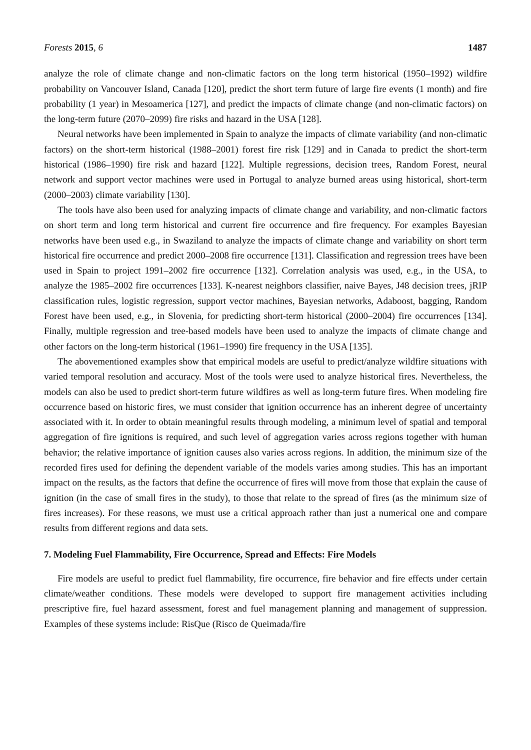Forests 2015, 6 1487
analyze the role of climate change and non-climatic factors on the long term historical (1950–1992) wildfire probability on Vancouver Island, Canada [120], predict the short term future of large fire events (1 month) and fire probability (1 year) in Mesoamerica [127], and predict the impacts of climate change (and non-climatic factors) on the long-term future (2070–2099) fire risks and hazard in the USA [128].
Neural networks have been implemented in Spain to analyze the impacts of climate variability (and non-climatic factors) on the short-term historical (1988–2001) forest fire risk [129] and in Canada to predict the short-term historical (1986–1990) fire risk and hazard [122]. Multiple regressions, decision trees, Random Forest, neural network and support vector machines were used in Portugal to analyze burned areas using historical, short-term (2000–2003) climate variability [130].
The tools have also been used for analyzing impacts of climate change and variability, and non-climatic factors on short term and long term historical and current fire occurrence and fire frequency. For examples Bayesian networks have been used e.g., in Swaziland to analyze the impacts of climate change and variability on short term historical fire occurrence and predict 2000–2008 fire occurrence [131]. Classification and regression trees have been used in Spain to project 1991–2002 fire occurrence [132]. Correlation analysis was used, e.g., in the USA, to analyze the 1985–2002 fire occurrences [133]. K-nearest neighbors classifier, naive Bayes, J48 decision trees, jRIP classification rules, logistic regression, support vector machines, Bayesian networks, Adaboost, bagging, Random Forest have been used, e.g., in Slovenia, for predicting short-term historical (2000–2004) fire occurrences [134]. Finally, multiple regression and tree-based models have been used to analyze the impacts of climate change and other factors on the long-term historical (1961–1990) fire frequency in the USA [135].
The abovementioned examples show that empirical models are useful to predict/analyze wildfire situations with varied temporal resolution and accuracy. Most of the tools were used to analyze historical fires. Nevertheless, the models can also be used to predict short-term future wildfires as well as long-term future fires. When modeling fire occurrence based on historic fires, we must consider that ignition occurrence has an inherent degree of uncertainty associated with it. In order to obtain meaningful results through modeling, a minimum level of spatial and temporal aggregation of fire ignitions is required, and such level of aggregation varies across regions together with human behavior; the relative importance of ignition causes also varies across regions. In addition, the minimum size of the recorded fires used for defining the dependent variable of the models varies among studies. This has an important impact on the results, as the factors that define the occurrence of fires will move from those that explain the cause of ignition (in the case of small fires in the study), to those that relate to the spread of fires (as the minimum size of fires increases). For these reasons, we must use a critical approach rather than just a numerical one and compare results from different regions and data sets.
7. Modeling Fuel Flammability, Fire Occurrence, Spread and Effects: Fire Models
Fire models are useful to predict fuel flammability, fire occurrence, fire behavior and fire effects under certain climate/weather conditions. These models were developed to support fire management activities including prescriptive fire, fuel hazard assessment, forest and fuel management planning and management of suppression. Examples of these systems include: RisQue (Risco de Queimada/fire